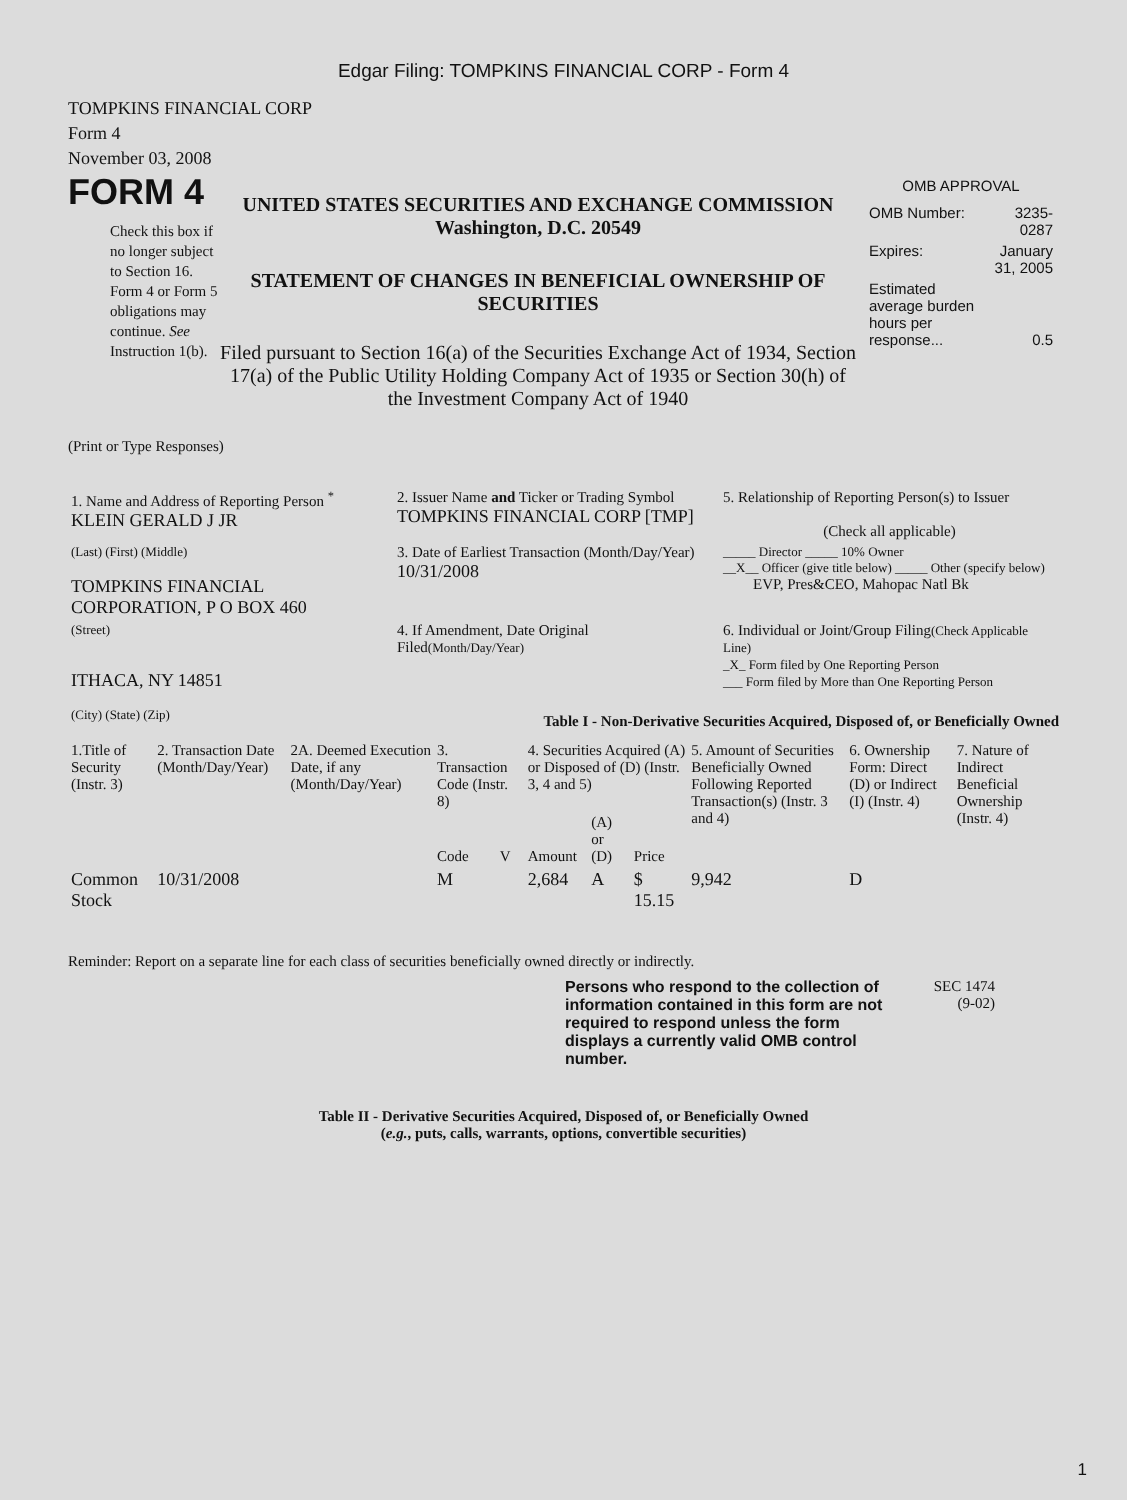Edgar Filing: TOMPKINS FINANCIAL CORP - Form 4
TOMPKINS FINANCIAL CORP
Form 4
November 03, 2008
FORM 4
Check this box if no longer subject to Section 16. Form 4 or Form 5 obligations may continue. See Instruction 1(b).
UNITED STATES SECURITIES AND EXCHANGE COMMISSION
Washington, D.C. 20549
STATEMENT OF CHANGES IN BENEFICIAL OWNERSHIP OF SECURITIES
Filed pursuant to Section 16(a) of the Securities Exchange Act of 1934, Section 17(a) of the Public Utility Holding Company Act of 1935 or Section 30(h) of the Investment Company Act of 1940
OMB APPROVAL
| OMB Number: | 3235-0287 |
| Expires: | January 31, 2005 |
| Estimated average burden hours per response... | 0.5 |
(Print or Type Responses)
| 1. Name and Address of Reporting Person <sup>*</sup> KLEIN GERALD J JR | 2. Issuer Name and Ticker or Trading Symbol TOMPKINS FINANCIAL CORP [TMP] | 5. Relationship of Reporting Person(s) to Issuer (Check all applicable) |
| (Last) (First) (Middle) TOMPKINS FINANCIAL CORPORATION, P O BOX 460 | 3. Date of Earliest Transaction (Month/Day/Year) 10/31/2008 | _____ Director _____ 10% Owner __X__ Officer (give title below) _____ Other (specify below) EVP, Pres&CEO, Mahopac Natl Bk |
| (Street) ITHACA, NY 14851 (City) (State) (Zip) | 4. If Amendment, Date Original Filed (Month/Day/Year) | 6. Individual or Joint/Group Filing (Check Applicable Line) _X_ Form filed by One Reporting Person ___ Form filed by More than One Reporting Person |
Table I - Non-Derivative Securities Acquired, Disposed of, or Beneficially Owned
| 1.Title of Security (Instr. 3) | 2. Transaction Date (Month/Day/Year) | 2A. Deemed Execution Date, if any (Month/Day/Year) | 3. Transaction Code (Instr. 8) | | 4. Securities Acquired (A) or Disposed of (D) (Instr. 3, 4 and 5) | | | 5. Amount of Securities Beneficially Owned Following Reported Transaction(s) (Instr. 3 and 4) | 6. Ownership Form: Direct (D) or Indirect (I) (Instr. 4) | 7. Nature of Indirect Beneficial Ownership (Instr. 4) |
| --- | --- | --- | --- | --- | --- | --- | --- | --- | --- | --- |
| | | | Code | V | Amount | (A) or (D) | Price | | | |
| Common Stock | 10/31/2008 | | M | | 2,684 | A | $ 15.15 | 9,942 | D | |
Reminder: Report on a separate line for each class of securities beneficially owned directly or indirectly.
Persons who respond to the collection of information contained in this form are not required to respond unless the form displays a currently valid OMB control number.
SEC 1474
(9-02)
Table II - Derivative Securities Acquired, Disposed of, or Beneficially Owned
(e.g., puts, calls, warrants, options, convertible securities)
1